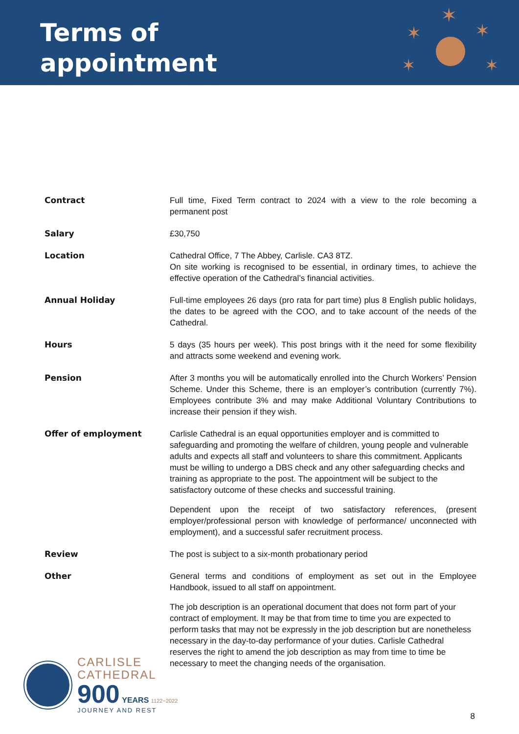Terms of
appointment
✶
✶
✶
✶
✶
| Contract | Full time, Fixed Term contract to 2024 with a view to the role becoming a permanent post |
| Salary | £30,750 |
| Location | Cathedral Office, 7 The Abbey, Carlisle. CA3 8TZ. On site working is recognised to be essential, in ordinary times, to achieve the effective operation of the Cathedral’s financial activities. |
| Annual Holiday | Full-time employees 26 days (pro rata for part time) plus 8 English public holidays, the dates to be agreed with the COO, and to take account of the needs of the Cathedral. |
| Hours | 5 days (35 hours per week). This post brings with it the need for some flexibility and attracts some weekend and evening work. |
| Pension | After 3 months you will be automatically enrolled into the Church Workers’ Pension Scheme. Under this Scheme, there is an employer’s contribution (currently 7%). Employees contribute 3% and may make Additional Voluntary Contributions to increase their pension if they wish. |
| Offer of employment | Carlisle Cathedral is an equal opportunities employer and is committed to safeguarding and promoting the welfare of children, young people and vulnerable adults and expects all staff and volunteers to share this commitment. Applicants must be willing to undergo a DBS check and any other safeguarding checks and training as appropriate to the post. The appointment will be subject to the satisfactory outcome of these checks and successful training. Dependent upon the receipt of two satisfactory references, (present employer/professional person with knowledge of performance/ unconnected with employment), and a successful safer recruitment process. |
| Review | The post is subject to a six-month probationary period |
| Other | General terms and conditions of employment as set out in the Employee Handbook, issued to all staff on appointment. The job description is an operational document that does not form part of your contract of employment. It may be that from time to time you are expected to perform tasks that may not be expressly in the job description but are nonetheless necessary in the day-to-day performance of your duties. Carlisle Cathedral reserves the right to amend the job description as may from time to time be necessary to meet the changing needs of the organisation. |
CARLISLE
CATHEDRAL
900 YEARS 1122~2022
JOURNEY AND REST
8